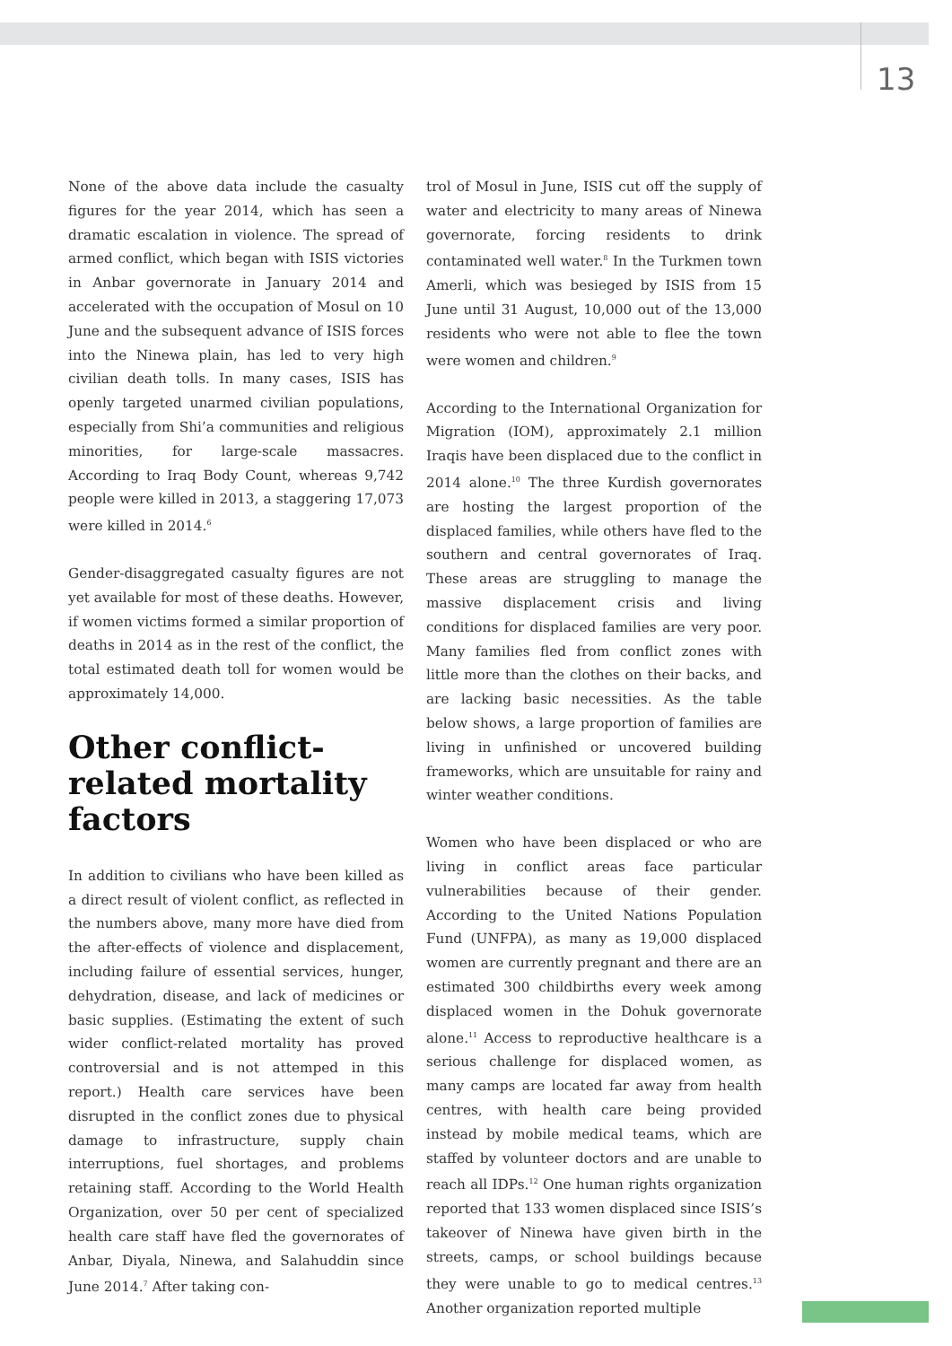13
None of the above data include the casualty figures for the year 2014, which has seen a dramatic escalation in violence. The spread of armed conflict, which began with ISIS victories in Anbar governorate in January 2014 and accelerated with the occupation of Mosul on 10 June and the subsequent advance of ISIS forces into the Ninewa plain, has led to very high civilian death tolls. In many cases, ISIS has openly targeted unarmed civilian populations, especially from Shi’a communities and religious minorities, for large-scale massacres. According to Iraq Body Count, whereas 9,742 people were killed in 2013, a staggering 17,073 were killed in 2014.<sup>6</sup>
Gender-disaggregated casualty figures are not yet available for most of these deaths. However, if women victims formed a similar proportion of deaths in 2014 as in the rest of the conflict, the total estimated death toll for women would be approximately 14,000.
Other conflict-related mortality factors
In addition to civilians who have been killed as a direct result of violent conflict, as reflected in the numbers above, many more have died from the after-effects of violence and displacement, including failure of essential services, hunger, dehydration, disease, and lack of medicines or basic supplies. (Estimating the extent of such wider conflict-related mortality has proved controversial and is not attemped in this report.) Health care services have been disrupted in the conflict zones due to physical damage to infrastructure, supply chain interruptions, fuel shortages, and problems retaining staff. According to the World Health Organization, over 50 per cent of specialized health care staff have fled the governorates of Anbar, Diyala, Ninewa, and Salahuddin since June 2014.<sup>7</sup> After taking con-
trol of Mosul in June, ISIS cut off the supply of water and electricity to many areas of Ninewa governorate, forcing residents to drink contaminated well water.<sup>8</sup> In the Turkmen town Amerli, which was besieged by ISIS from 15 June until 31 August, 10,000 out of the 13,000 residents who were not able to flee the town were women and children.<sup>9</sup>
According to the International Organization for Migration (IOM), approximately 2.1 million Iraqis have been displaced due to the conflict in 2014 alone.<sup>10</sup> The three Kurdish governorates are hosting the largest proportion of the displaced families, while others have fled to the southern and central governorates of Iraq. These areas are struggling to manage the massive displacement crisis and living conditions for displaced families are very poor. Many families fled from conflict zones with little more than the clothes on their backs, and are lacking basic necessities. As the table below shows, a large proportion of families are living in unfinished or uncovered building frameworks, which are unsuitable for rainy and winter weather conditions.
Women who have been displaced or who are living in conflict areas face particular vulnerabilities because of their gender. According to the United Nations Population Fund (UNFPA), as many as 19,000 displaced women are currently pregnant and there are an estimated 300 childbirths every week among displaced women in the Dohuk governorate alone.<sup>11</sup> Access to reproductive healthcare is a serious challenge for displaced women, as many camps are located far away from health centres, with health care being provided instead by mobile medical teams, which are staffed by volunteer doctors and are unable to reach all IDPs.<sup>12</sup> One human rights organization reported that 133 women displaced since ISIS’s takeover of Ninewa have given birth in the streets, camps, or school buildings because they were unable to go to medical centres.<sup>13</sup> Another organization reported multiple